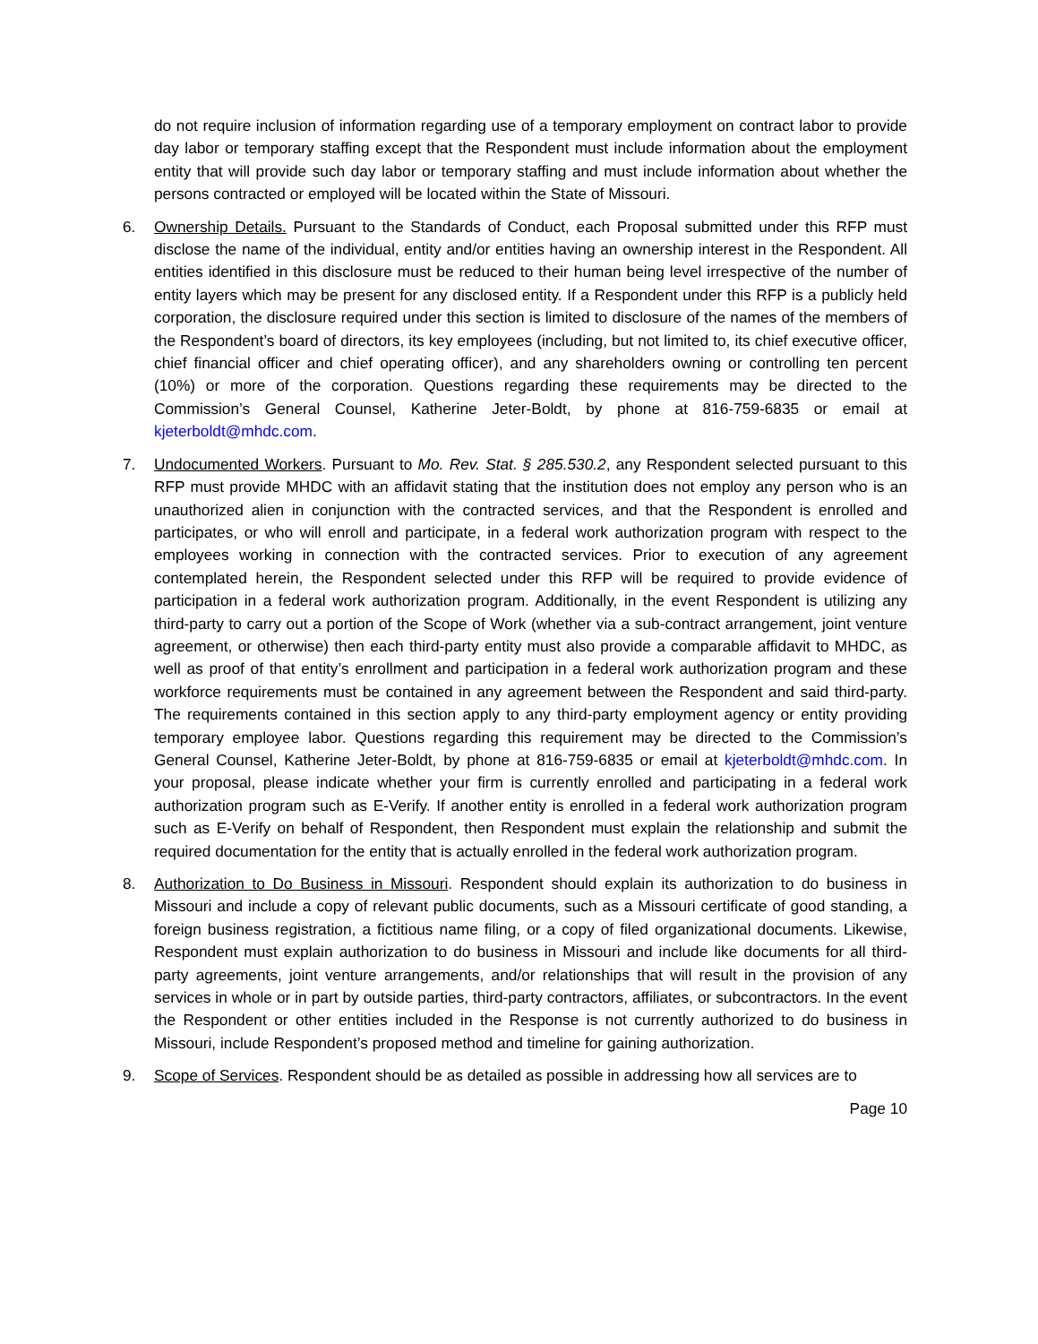do not require inclusion of information regarding use of a temporary employment on contract labor to provide day labor or temporary staffing except that the Respondent must include information about the employment entity that will provide such day labor or temporary staffing and must include information about whether the persons contracted or employed will be located within the State of Missouri.
6. Ownership Details. Pursuant to the Standards of Conduct, each Proposal submitted under this RFP must disclose the name of the individual, entity and/or entities having an ownership interest in the Respondent. All entities identified in this disclosure must be reduced to their human being level irrespective of the number of entity layers which may be present for any disclosed entity. If a Respondent under this RFP is a publicly held corporation, the disclosure required under this section is limited to disclosure of the names of the members of the Respondent’s board of directors, its key employees (including, but not limited to, its chief executive officer, chief financial officer and chief operating officer), and any shareholders owning or controlling ten percent (10%) or more of the corporation. Questions regarding these requirements may be directed to the Commission’s General Counsel, Katherine Jeter-Boldt, by phone at 816-759-6835 or email at kjeterboldt@mhdc.com.
7. Undocumented Workers. Pursuant to Mo. Rev. Stat. § 285.530.2, any Respondent selected pursuant to this RFP must provide MHDC with an affidavit stating that the institution does not employ any person who is an unauthorized alien in conjunction with the contracted services, and that the Respondent is enrolled and participates, or who will enroll and participate, in a federal work authorization program with respect to the employees working in connection with the contracted services. Prior to execution of any agreement contemplated herein, the Respondent selected under this RFP will be required to provide evidence of participation in a federal work authorization program. Additionally, in the event Respondent is utilizing any third-party to carry out a portion of the Scope of Work (whether via a sub-contract arrangement, joint venture agreement, or otherwise) then each third-party entity must also provide a comparable affidavit to MHDC, as well as proof of that entity’s enrollment and participation in a federal work authorization program and these workforce requirements must be contained in any agreement between the Respondent and said third-party. The requirements contained in this section apply to any third-party employment agency or entity providing temporary employee labor. Questions regarding this requirement may be directed to the Commission’s General Counsel, Katherine Jeter-Boldt, by phone at 816-759-6835 or email at kjeterboldt@mhdc.com. In your proposal, please indicate whether your firm is currently enrolled and participating in a federal work authorization program such as E-Verify. If another entity is enrolled in a federal work authorization program such as E-Verify on behalf of Respondent, then Respondent must explain the relationship and submit the required documentation for the entity that is actually enrolled in the federal work authorization program.
8. Authorization to Do Business in Missouri. Respondent should explain its authorization to do business in Missouri and include a copy of relevant public documents, such as a Missouri certificate of good standing, a foreign business registration, a fictitious name filing, or a copy of filed organizational documents. Likewise, Respondent must explain authorization to do business in Missouri and include like documents for all third-party agreements, joint venture arrangements, and/or relationships that will result in the provision of any services in whole or in part by outside parties, third-party contractors, affiliates, or subcontractors. In the event the Respondent or other entities included in the Response is not currently authorized to do business in Missouri, include Respondent’s proposed method and timeline for gaining authorization.
9. Scope of Services. Respondent should be as detailed as possible in addressing how all services are to
Page 10